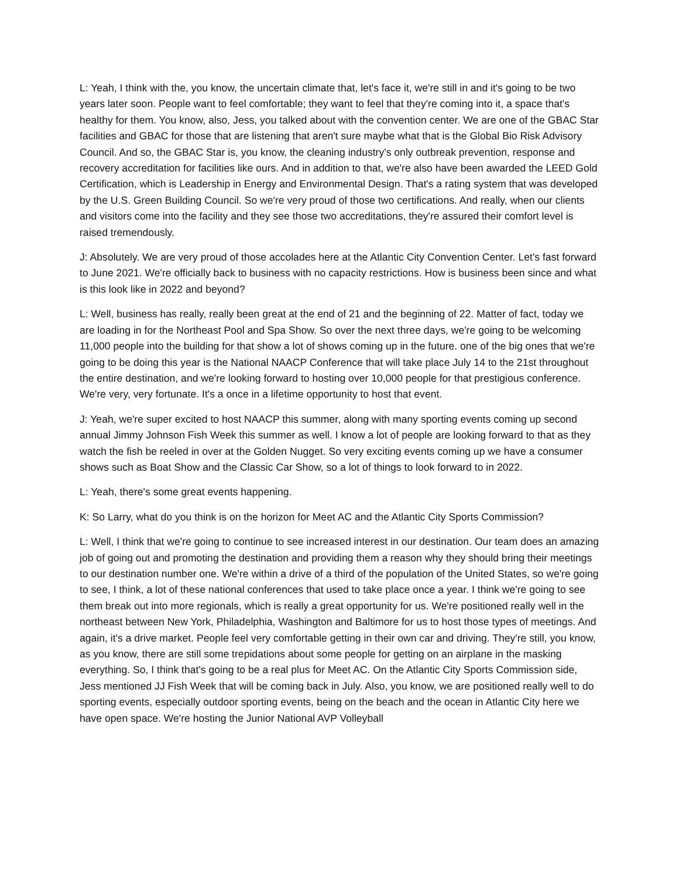L: Yeah, I think with the, you know, the uncertain climate that, let's face it, we're still in and it's going to be two years later soon. People want to feel comfortable; they want to feel that they're coming into it, a space that's healthy for them. You know, also, Jess, you talked about with the convention center. We are one of the GBAC Star facilities and GBAC for those that are listening that aren't sure maybe what that is the Global Bio Risk Advisory Council. And so, the GBAC Star is, you know, the cleaning industry's only outbreak prevention, response and recovery accreditation for facilities like ours. And in addition to that, we're also have been awarded the LEED Gold Certification, which is Leadership in Energy and Environmental Design. That's a rating system that was developed by the U.S. Green Building Council. So we're very proud of those two certifications. And really, when our clients and visitors come into the facility and they see those two accreditations, they're assured their comfort level is raised tremendously.
J: Absolutely. We are very proud of those accolades here at the Atlantic City Convention Center. Let's fast forward to June 2021. We're officially back to business with no capacity restrictions. How is business been since and what is this look like in 2022 and beyond?
L: Well, business has really, really been great at the end of 21 and the beginning of 22. Matter of fact, today we are loading in for the Northeast Pool and Spa Show. So over the next three days, we're going to be welcoming 11,000 people into the building for that show a lot of shows coming up in the future. one of the big ones that we're going to be doing this year is the National NAACP Conference that will take place July 14 to the 21st throughout the entire destination, and we're looking forward to hosting over 10,000 people for that prestigious conference. We're very, very fortunate. It's a once in a lifetime opportunity to host that event.
J: Yeah, we're super excited to host NAACP this summer, along with many sporting events coming up second annual Jimmy Johnson Fish Week this summer as well. I know a lot of people are looking forward to that as they watch the fish be reeled in over at the Golden Nugget. So very exciting events coming up we have a consumer shows such as Boat Show and the Classic Car Show, so a lot of things to look forward to in 2022.
L: Yeah, there's some great events happening.
K: So Larry, what do you think is on the horizon for Meet AC and the Atlantic City Sports Commission?
L: Well, I think that we're going to continue to see increased interest in our destination. Our team does an amazing job of going out and promoting the destination and providing them a reason why they should bring their meetings to our destination number one. We're within a drive of a third of the population of the United States, so we're going to see, I think, a lot of these national conferences that used to take place once a year. I think we're going to see them break out into more regionals, which is really a great opportunity for us. We're positioned really well in the northeast between New York, Philadelphia, Washington and Baltimore for us to host those types of meetings. And again, it's a drive market. People feel very comfortable getting in their own car and driving. They're still, you know, as you know, there are still some trepidations about some people for getting on an airplane in the masking everything. So, I think that's going to be a real plus for Meet AC. On the Atlantic City Sports Commission side, Jess mentioned JJ Fish Week that will be coming back in July. Also, you know, we are positioned really well to do sporting events, especially outdoor sporting events, being on the beach and the ocean in Atlantic City here we have open space. We're hosting the Junior National AVP Volleyball